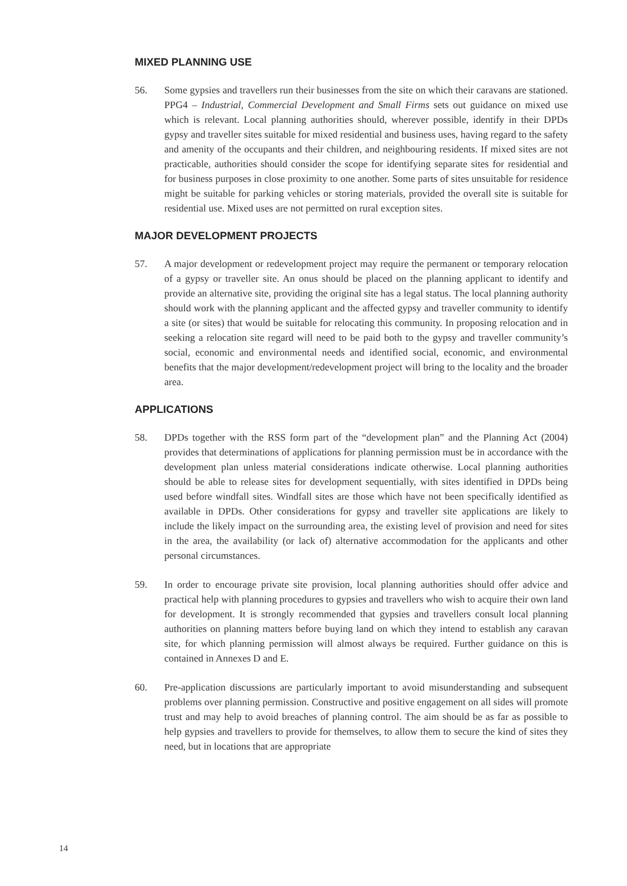MIXED PLANNING USE
56. Some gypsies and travellers run their businesses from the site on which their caravans are stationed. PPG4 – Industrial, Commercial Development and Small Firms sets out guidance on mixed use which is relevant. Local planning authorities should, wherever possible, identify in their DPDs gypsy and traveller sites suitable for mixed residential and business uses, having regard to the safety and amenity of the occupants and their children, and neighbouring residents. If mixed sites are not practicable, authorities should consider the scope for identifying separate sites for residential and for business purposes in close proximity to one another. Some parts of sites unsuitable for residence might be suitable for parking vehicles or storing materials, provided the overall site is suitable for residential use. Mixed uses are not permitted on rural exception sites.
MAJOR DEVELOPMENT PROJECTS
57. A major development or redevelopment project may require the permanent or temporary relocation of a gypsy or traveller site. An onus should be placed on the planning applicant to identify and provide an alternative site, providing the original site has a legal status. The local planning authority should work with the planning applicant and the affected gypsy and traveller community to identify a site (or sites) that would be suitable for relocating this community. In proposing relocation and in seeking a relocation site regard will need to be paid both to the gypsy and traveller community’s social, economic and environmental needs and identified social, economic, and environmental benefits that the major development/redevelopment project will bring to the locality and the broader area.
APPLICATIONS
58. DPDs together with the RSS form part of the “development plan” and the Planning Act (2004) provides that determinations of applications for planning permission must be in accordance with the development plan unless material considerations indicate otherwise. Local planning authorities should be able to release sites for development sequentially, with sites identified in DPDs being used before windfall sites. Windfall sites are those which have not been specifically identified as available in DPDs. Other considerations for gypsy and traveller site applications are likely to include the likely impact on the surrounding area, the existing level of provision and need for sites in the area, the availability (or lack of) alternative accommodation for the applicants and other personal circumstances.
59. In order to encourage private site provision, local planning authorities should offer advice and practical help with planning procedures to gypsies and travellers who wish to acquire their own land for development. It is strongly recommended that gypsies and travellers consult local planning authorities on planning matters before buying land on which they intend to establish any caravan site, for which planning permission will almost always be required. Further guidance on this is contained in Annexes D and E.
60. Pre-application discussions are particularly important to avoid misunderstanding and subsequent problems over planning permission. Constructive and positive engagement on all sides will promote trust and may help to avoid breaches of planning control. The aim should be as far as possible to help gypsies and travellers to provide for themselves, to allow them to secure the kind of sites they need, but in locations that are appropriate
14